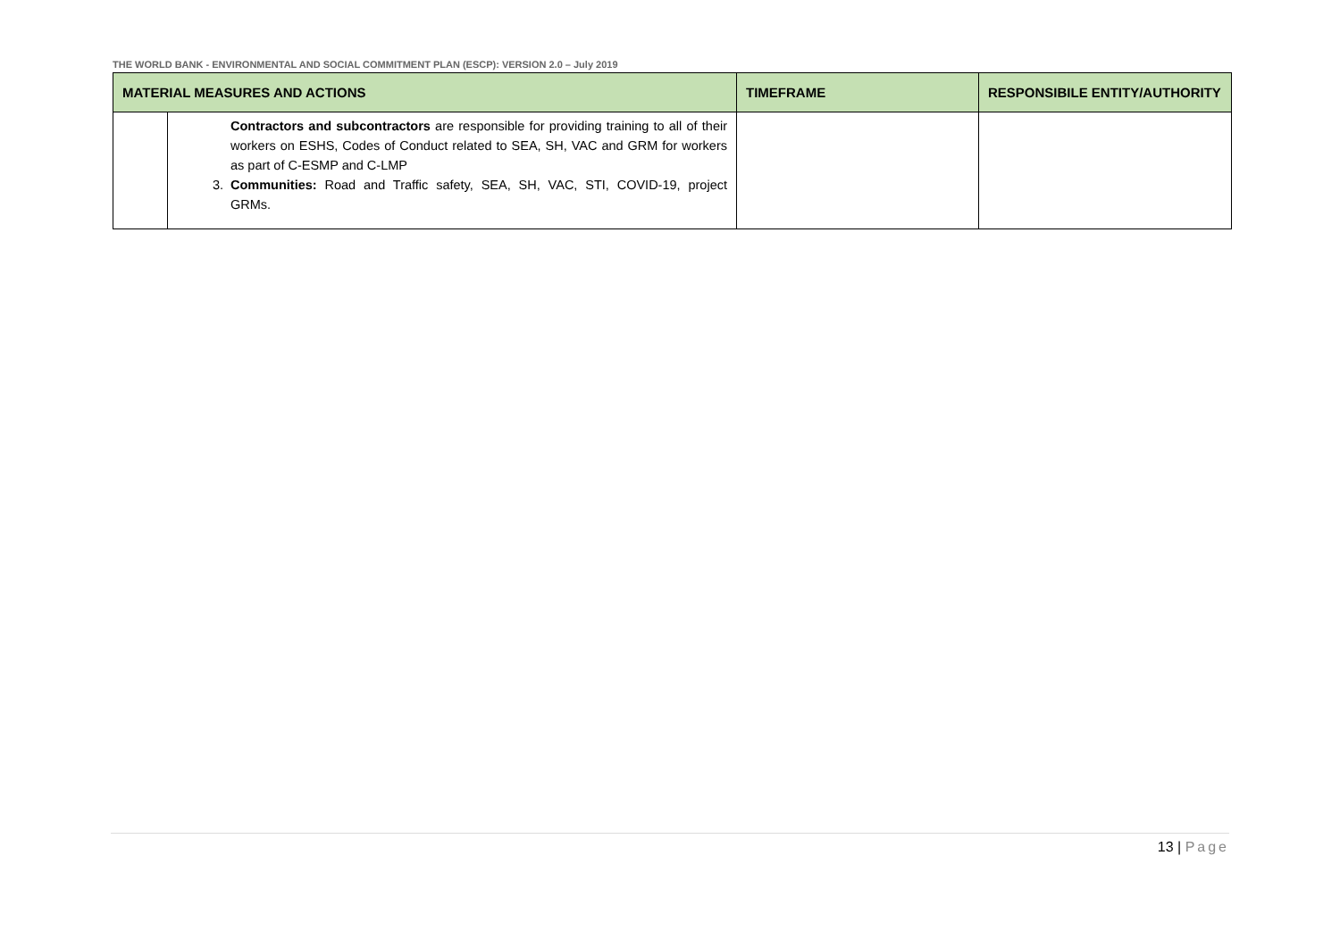THE WORLD BANK - ENVIRONMENTAL AND SOCIAL COMMITMENT PLAN (ESCP): VERSION 2.0 – July 2019
| MATERIAL MEASURES AND ACTIONS | | TIMEFRAME | RESPONSIBILE ENTITY/AUTHORITY |
| --- | --- | --- | --- |
| | Contractors and subcontractors are responsible for providing training to all of their workers on ESHS, Codes of Conduct related to SEA, SH, VAC and GRM for workers as part of C-ESMP and C-LMP 3. Communities: Road and Traffic safety, SEA, SH, VAC, STI, COVID-19, project GRMs. | | |
13 | Page